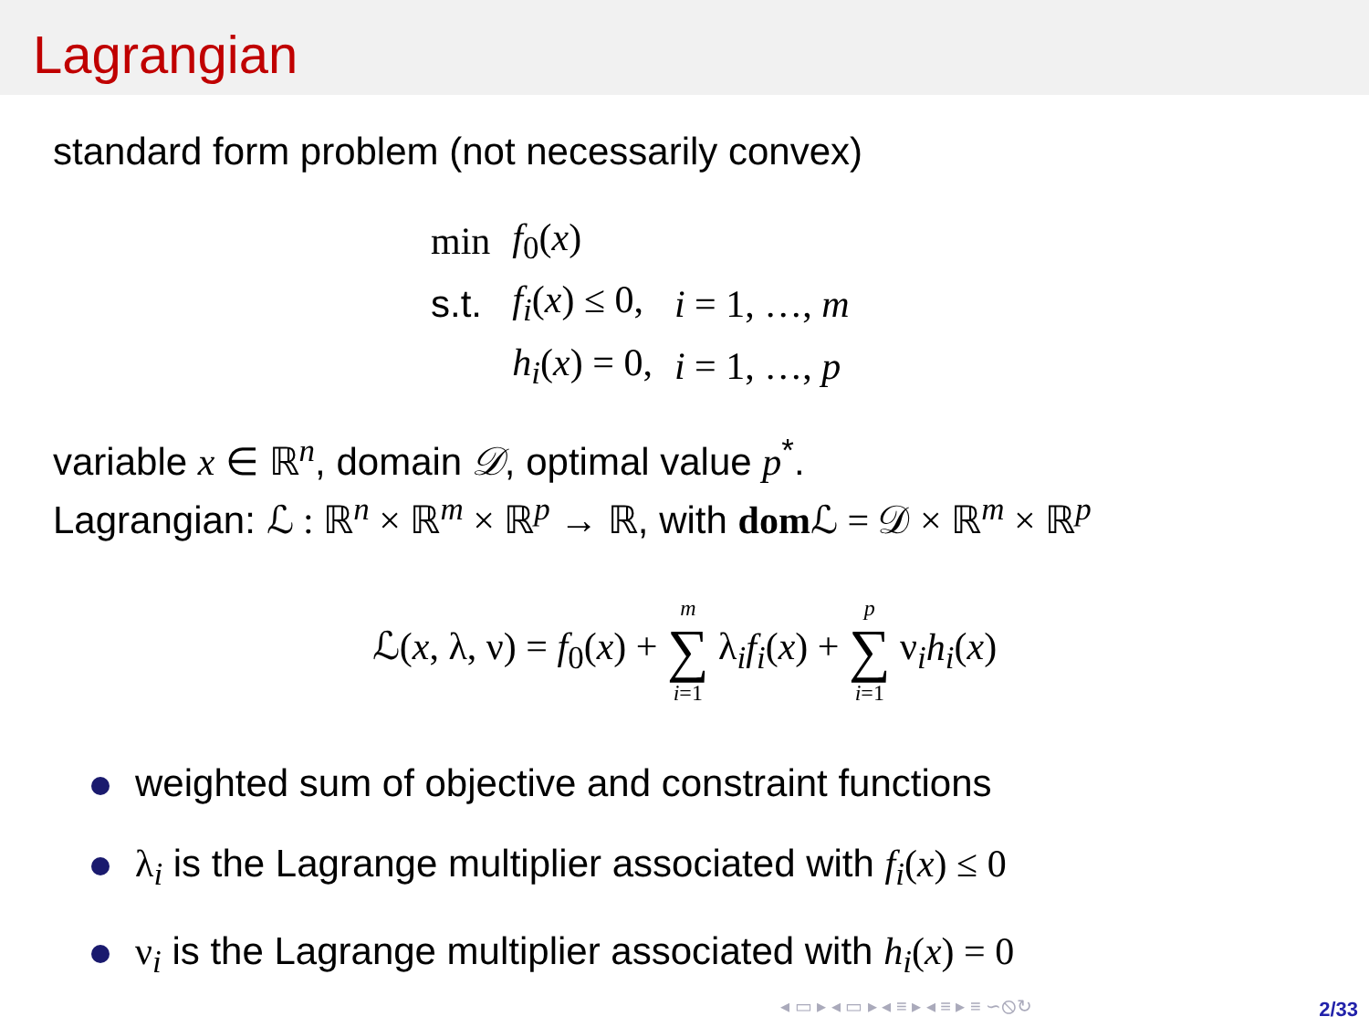Lagrangian
standard form problem (not necessarily convex)
| min | f<sub>0</sub>( x ) | |
| s.t. | f<sub>i</sub> ( x ) ≤ 0, | i = 1, …, m |
| | h<sub>i</sub> ( x ) = 0, | i = 1, …, p |
variable x ∈ ℝ<sup>n</sup>, domain 𝒟, optimal value p<sup>*</sup>.
Lagrangian: ℒ : ℝ<sup>n</sup> × ℝ<sup>m</sup> × ℝ<sup>p</sup> → ℝ, with dom ℒ = 𝒟 × ℝ<sup>m</sup> × ℝ<sup>p</sup>
ℒ(x, λ, ν) = f<sub>0</sub>(x) + m ∑ i=1 λ<sub>i</sub>f<sub>i</sub>(x) + p ∑ i=1 ν<sub>i</sub>h<sub>i</sub>(x)
weighted sum of objective and constraint functions
λ<sub>i</sub> is the Lagrange multiplier associated with f<sub>i</sub>(x) ≤ 0
ν<sub>i</sub> is the Lagrange multiplier associated with h<sub>i</sub>(x) = 0
◂ ▭ ▸ ◂ ▭ ▸ ◂ ≡ ▸ ◂ ≡ ▸ ≡ ∽⦸↻ 2/33